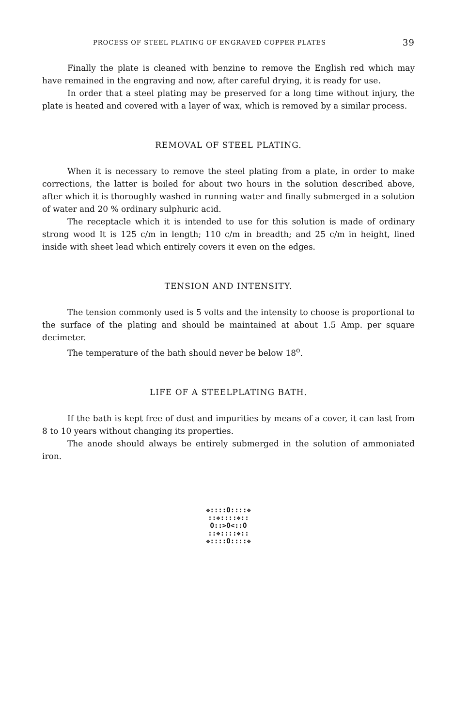PROCESS OF STEEL PLATING OF ENGRAVED COPPER PLATES 39
Finally the plate is cleaned with benzine to remove the English red which may have remained in the engraving and now, after careful drying, it is ready for use.
In order that a steel plating may be preserved for a long time without injury, the plate is heated and covered with a layer of wax, which is removed by a similar process.
REMOVAL OF STEEL PLATING.
When it is necessary to remove the steel plating from a plate, in order to make corrections, the latter is boiled for about two hours in the solution described above, after which it is thoroughly washed in running water and finally submerged in a solution of water and 20 % ordinary sulphuric acid.
The receptacle which it is intended to use for this solution is made of ordinary strong wood It is 125 c/m in length; 110 c/m in breadth; and 25 c/m in height, lined inside with sheet lead which entirely covers it even on the edges.
TENSION AND INTENSITY.
The tension commonly used is 5 volts and the intensity to choose is proportional to the surface of the plating and should be maintained at about 1.5 Amp. per square decimeter.
The temperature of the bath should never be below 18<sup>o</sup>.
LIFE OF A STEELPLATING BATH.
If the bath is kept free of dust and impurities by means of a cover, it can last from 8 to 10 years without changing its properties.
The anode should always be entirely submerged in the solution of ammoniated iron.
❖::::O::::❖
::❖::::❖::
O::>O<::O
::❖::::❖::
❖::::O::::❖